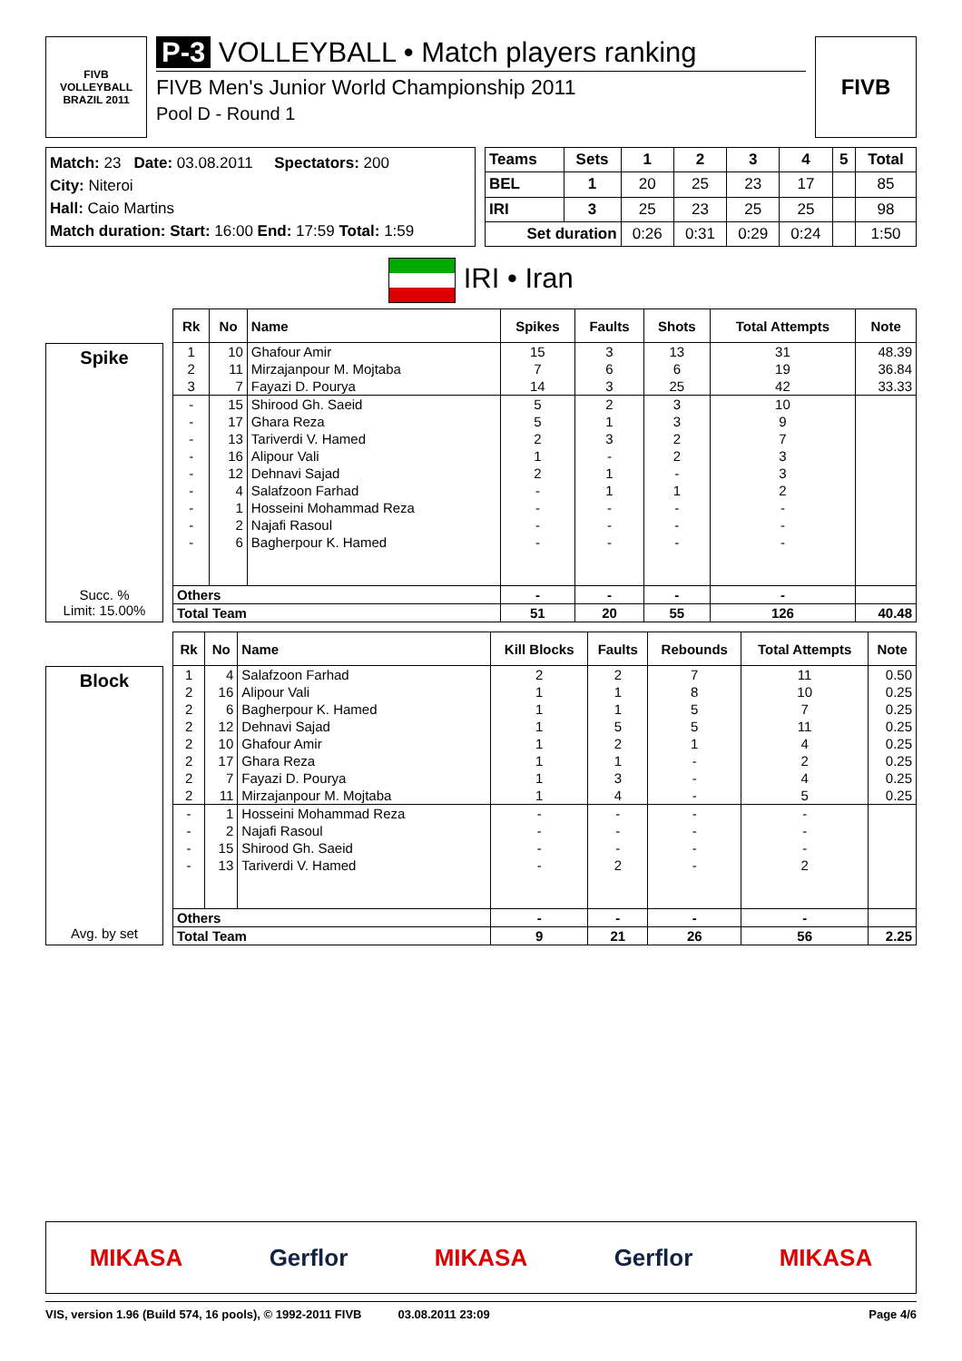FIVB
VOLLEYBALL
BRAZIL 2011
P-3 VOLLEYBALL • Match players ranking
FIVB Men's Junior World Championship 2011
Pool D - Round 1
FIVB
Match: 23 Date: 03.08.2011 Spectators: 200
City: Niteroi
Hall: Caio Martins
Match duration: Start: 16:00 End: 17:59 Total: 1:59
| Teams | Sets | 1 | 2 | 3 | 4 | 5 | Total |
| --- | --- | --- | --- | --- | --- | --- | --- |
| BEL | 1 | 20 | 25 | 23 | 17 | | 85 |
| IRI | 3 | 25 | 23 | 25 | 25 | | 98 |
| Set duration | | 0:26 | 0:31 | 0:29 | 0:24 | | 1:50 |
IRI • Iran
Spike
Succ. %
Limit: 15.00%
| Rk | No | Name | Spikes | Faults | Shots | Total Attempts | Note |
| --- | --- | --- | --- | --- | --- | --- | --- |
| 1 | 10 | Ghafour Amir | 15 | 3 | 13 | 31 | 48.39 |
| 2 | 11 | Mirzajanpour M. Mojtaba | 7 | 6 | 6 | 19 | 36.84 |
| 3 | 7 | Fayazi D. Pourya | 14 | 3 | 25 | 42 | 33.33 |
| - | 15 | Shirood Gh. Saeid | 5 | 2 | 3 | 10 | |
| - | 17 | Ghara Reza | 5 | 1 | 3 | 9 | |
| - | 13 | Tariverdi V. Hamed | 2 | 3 | 2 | 7 | |
| - | 16 | Alipour Vali | 1 | - | 2 | 3 | |
| - | 12 | Dehnavi Sajad | 2 | 1 | - | 3 | |
| - | 4 | Salafzoon Farhad | - | 1 | 1 | 2 | |
| - | 1 | Hosseini Mohammad Reza | - | - | - | - | |
| - | 2 | Najafi Rasoul | - | - | - | - | |
| - | 6 | Bagherpour K. Hamed | - | - | - | - | |
| Others | | | - | - | - | - | |
| Total Team | | | 51 | 20 | 55 | 126 | 40.48 |
Block
Avg. by set
| Rk | No | Name | Kill Blocks | Faults | Rebounds | Total Attempts | Note |
| --- | --- | --- | --- | --- | --- | --- | --- |
| 1 | 4 | Salafzoon Farhad | 2 | 2 | 7 | 11 | 0.50 |
| 2 | 16 | Alipour Vali | 1 | 1 | 8 | 10 | 0.25 |
| 2 | 6 | Bagherpour K. Hamed | 1 | 1 | 5 | 7 | 0.25 |
| 2 | 12 | Dehnavi Sajad | 1 | 5 | 5 | 11 | 0.25 |
| 2 | 10 | Ghafour Amir | 1 | 2 | 1 | 4 | 0.25 |
| 2 | 17 | Ghara Reza | 1 | 1 | - | 2 | 0.25 |
| 2 | 7 | Fayazi D. Pourya | 1 | 3 | - | 4 | 0.25 |
| 2 | 11 | Mirzajanpour M. Mojtaba | 1 | 4 | - | 5 | 0.25 |
| - | 1 | Hosseini Mohammad Reza | - | - | - | - | |
| - | 2 | Najafi Rasoul | - | - | - | - | |
| - | 15 | Shirood Gh. Saeid | - | - | - | - | |
| - | 13 | Tariverdi V. Hamed | - | 2 | - | 2 | |
| Others | | | - | - | - | - | |
| Total Team | | | 9 | 21 | 26 | 56 | 2.25 |
MIKASA Gerflor MIKASA Gerflor MIKASA
VIS, version 1.96 (Build 574, 16 pools), © 1992-2011 FIVB 03.08.2011 23:09 Page 4/6